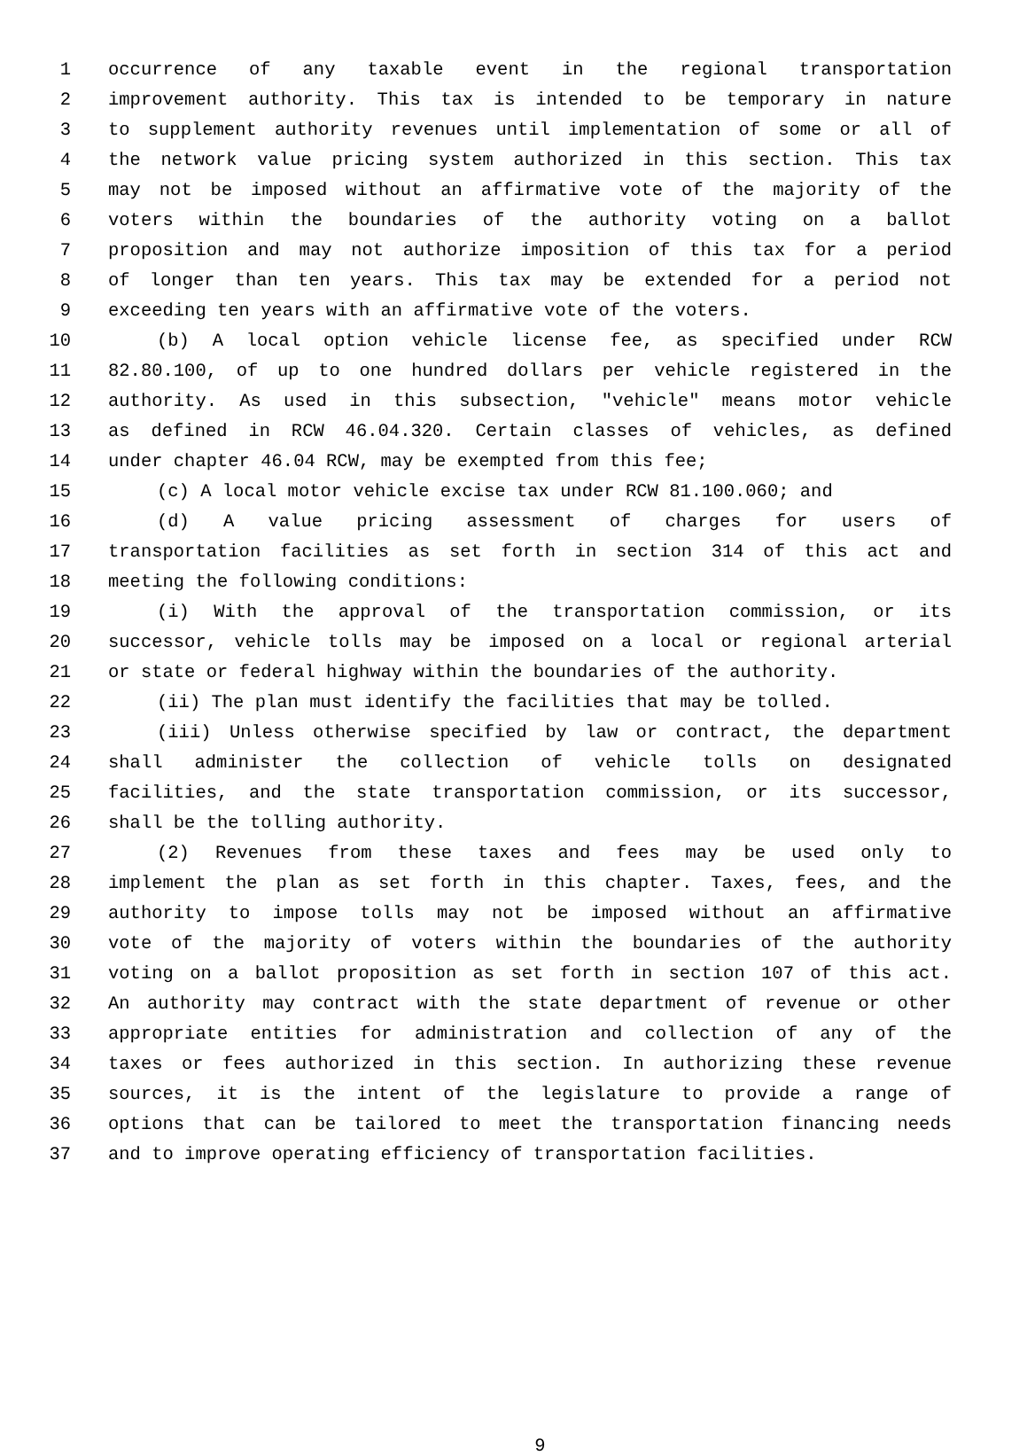1 occurrence of any taxable event in the regional transportation
2 improvement authority. This tax is intended to be temporary in nature
3 to supplement authority revenues until implementation of some or all of
4 the network value pricing system authorized in this section. This tax
5 may not be imposed without an affirmative vote of the majority of the
6 voters within the boundaries of the authority voting on a ballot
7 proposition and may not authorize imposition of this tax for a period
8 of longer than ten years. This tax may be extended for a period not
9 exceeding ten years with an affirmative vote of the voters.
10 (b) A local option vehicle license fee, as specified under RCW
11 82.80.100, of up to one hundred dollars per vehicle registered in the
12 authority. As used in this subsection, "vehicle" means motor vehicle
13 as defined in RCW 46.04.320. Certain classes of vehicles, as defined
14 under chapter 46.04 RCW, may be exempted from this fee;
15 (c) A local motor vehicle excise tax under RCW 81.100.060; and
16 (d) A value pricing assessment of charges for users of
17 transportation facilities as set forth in section 314 of this act and
18 meeting the following conditions:
19 (i) With the approval of the transportation commission, or its
20 successor, vehicle tolls may be imposed on a local or regional arterial
21 or state or federal highway within the boundaries of the authority.
22 (ii) The plan must identify the facilities that may be tolled.
23 (iii) Unless otherwise specified by law or contract, the department
24 shall administer the collection of vehicle tolls on designated
25 facilities, and the state transportation commission, or its successor,
26 shall be the tolling authority.
27 (2) Revenues from these taxes and fees may be used only to
28 implement the plan as set forth in this chapter. Taxes, fees, and the
29 authority to impose tolls may not be imposed without an affirmative
30 vote of the majority of voters within the boundaries of the authority
31 voting on a ballot proposition as set forth in section 107 of this act.
32 An authority may contract with the state department of revenue or other
33 appropriate entities for administration and collection of any of the
34 taxes or fees authorized in this section. In authorizing these revenue
35 sources, it is the intent of the legislature to provide a range of
36 options that can be tailored to meet the transportation financing needs
37 and to improve operating efficiency of transportation facilities.
9